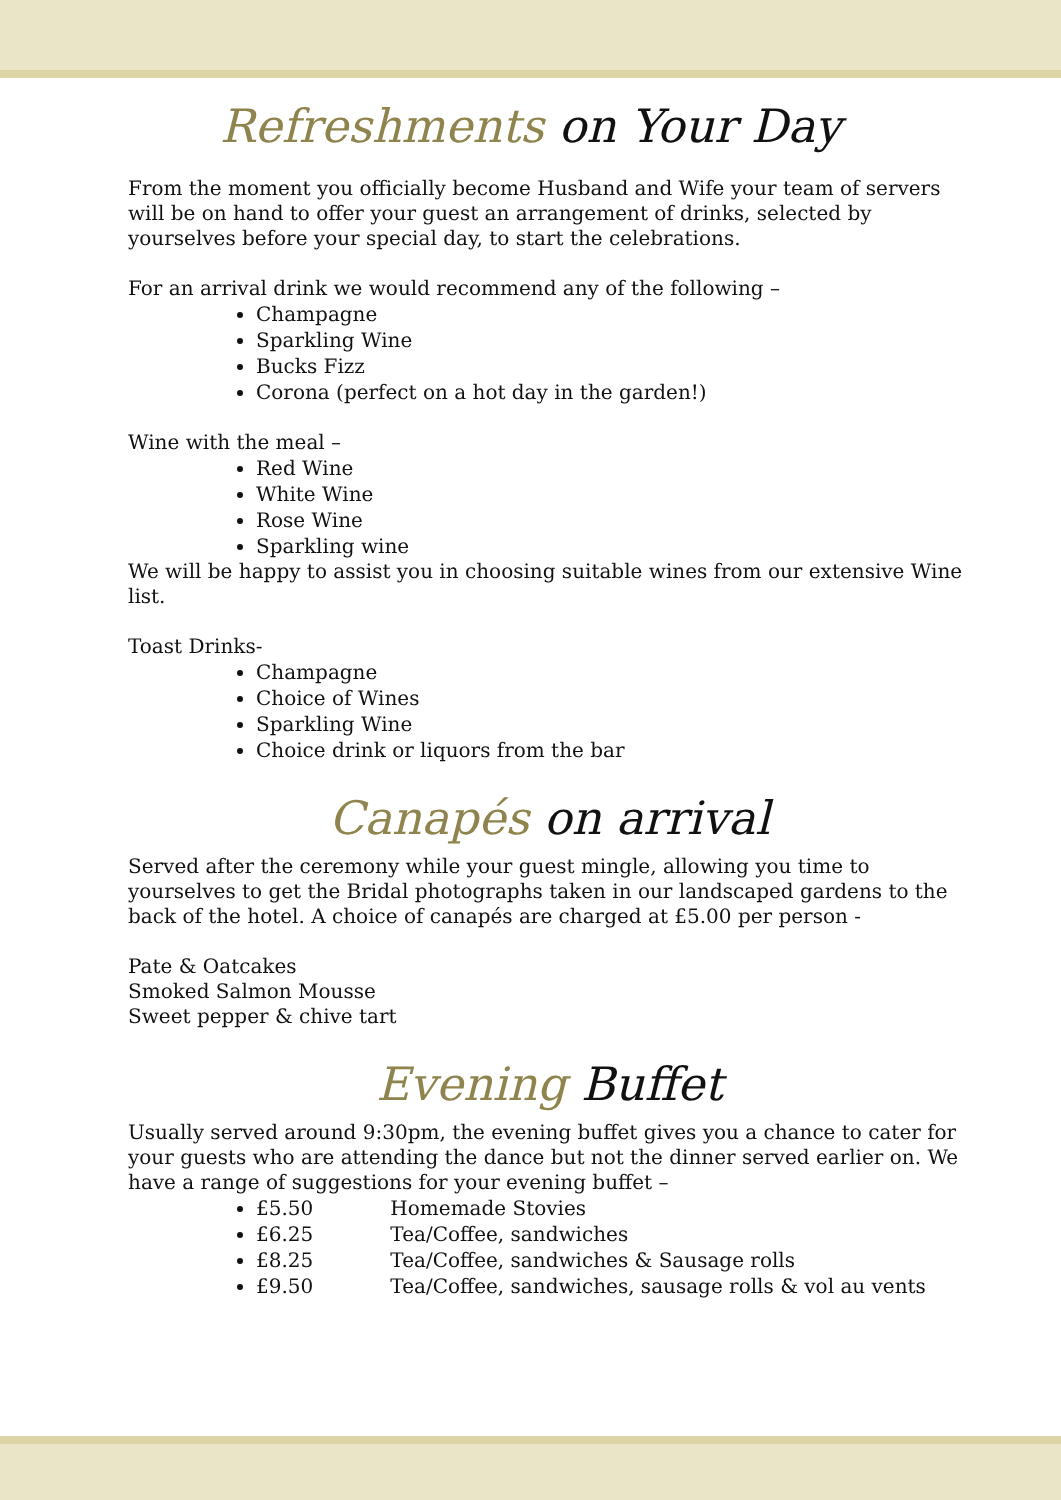Refreshments on Your Day
From the moment you officially become Husband and Wife your team of servers will be on hand to offer your guest an arrangement of drinks, selected by yourselves before your special day, to start the celebrations.
For an arrival drink we would recommend any of the following –
Champagne
Sparkling Wine
Bucks Fizz
Corona (perfect on a hot day in the garden!)
Wine with the meal –
Red Wine
White Wine
Rose Wine
Sparkling wine
We will be happy to assist you in choosing suitable wines from our extensive Wine list.
Toast Drinks-
Champagne
Choice of Wines
Sparkling Wine
Choice drink or liquors from the bar
Canapés on arrival
Served after the ceremony while your guest mingle, allowing you time to yourselves to get the Bridal photographs taken in our landscaped gardens to the back of the hotel. A choice of canapés are charged at £5.00 per person -
Pate & Oatcakes
Smoked Salmon Mousse
Sweet pepper & chive tart
Evening Buffet
Usually served around 9:30pm, the evening buffet gives you a chance to cater for your guests who are attending the dance but not the dinner served earlier on. We have a range of suggestions for your evening buffet –
£5.50 Homemade Stovies
£6.25 Tea/Coffee, sandwiches
£8.25 Tea/Coffee, sandwiches & Sausage rolls
£9.50 Tea/Coffee, sandwiches, sausage rolls & vol au vents